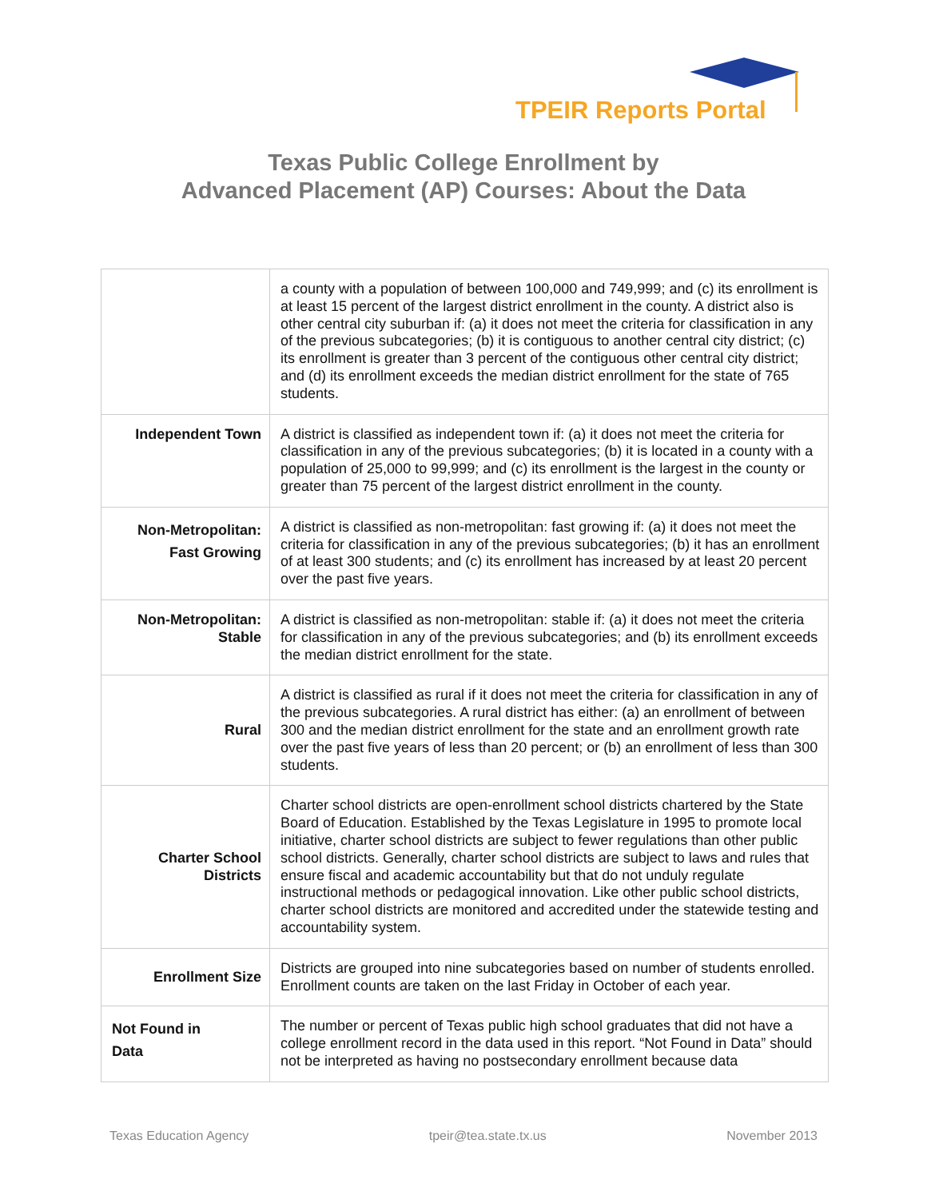TPEIR Reports Portal
Texas Public College Enrollment by
Advanced Placement (AP) Courses: About the Data
| | a county with a population of between 100,000 and 749,999; and (c) its enrollment is at least 15 percent of the largest district enrollment in the county. A district also is other central city suburban if: (a) it does not meet the criteria for classification in any of the previous subcategories; (b) it is contiguous to another central city district; (c) its enrollment is greater than 3 percent of the contiguous other central city district; and (d) its enrollment exceeds the median district enrollment for the state of 765 students. |
| Independent Town | A district is classified as independent town if: (a) it does not meet the criteria for classification in any of the previous subcategories; (b) it is located in a county with a population of 25,000 to 99,999; and (c) its enrollment is the largest in the county or greater than 75 percent of the largest district enrollment in the county. |
| Non-Metropolitan: Fast Growing | A district is classified as non-metropolitan: fast growing if: (a) it does not meet the criteria for classification in any of the previous subcategories; (b) it has an enrollment of at least 300 students; and (c) its enrollment has increased by at least 20 percent over the past five years. |
| Non-Metropolitan: Stable | A district is classified as non-metropolitan: stable if: (a) it does not meet the criteria for classification in any of the previous subcategories; and (b) its enrollment exceeds the median district enrollment for the state. |
| Rural | A district is classified as rural if it does not meet the criteria for classification in any of the previous subcategories. A rural district has either: (a) an enrollment of between 300 and the median district enrollment for the state and an enrollment growth rate over the past five years of less than 20 percent; or (b) an enrollment of less than 300 students. |
| Charter School Districts | Charter school districts are open-enrollment school districts chartered by the State Board of Education. Established by the Texas Legislature in 1995 to promote local initiative, charter school districts are subject to fewer regulations than other public school districts. Generally, charter school districts are subject to laws and rules that ensure fiscal and academic accountability but that do not unduly regulate instructional methods or pedagogical innovation. Like other public school districts, charter school districts are monitored and accredited under the statewide testing and accountability system. |
| Enrollment Size | Districts are grouped into nine subcategories based on number of students enrolled. Enrollment counts are taken on the last Friday in October of each year. |
| Not Found in Data | The number or percent of Texas public high school graduates that did not have a college enrollment record in the data used in this report. “Not Found in Data” should not be interpreted as having no postsecondary enrollment because data |
Texas Education Agency tpeir@tea.state.tx.us November 2013